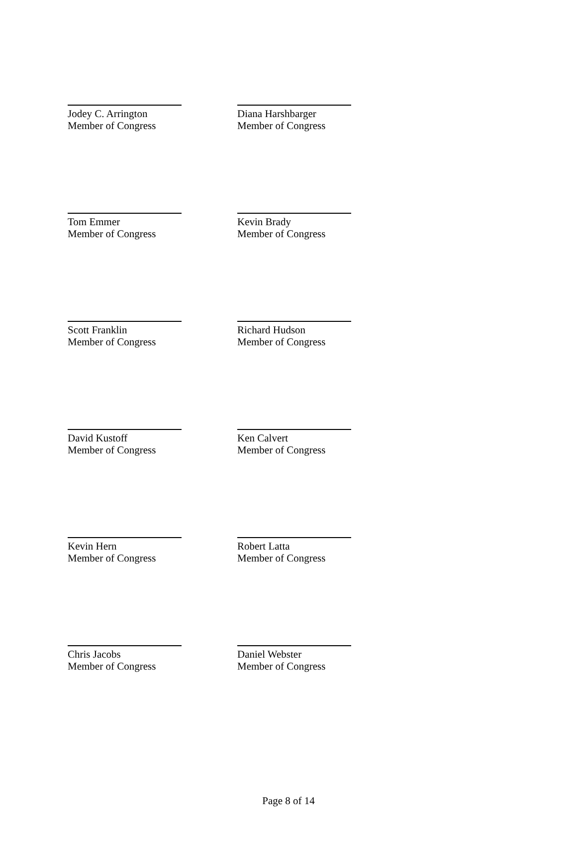Jodey C. Arrington
Member of Congress
Diana Harshbarger
Member of Congress
Tom Emmer
Member of Congress
Kevin Brady
Member of Congress
Scott Franklin
Member of Congress
Richard Hudson
Member of Congress
David Kustoff
Member of Congress
Ken Calvert
Member of Congress
Kevin Hern
Member of Congress
Robert Latta
Member of Congress
Chris Jacobs
Member of Congress
Daniel Webster
Member of Congress
Page 8 of 14